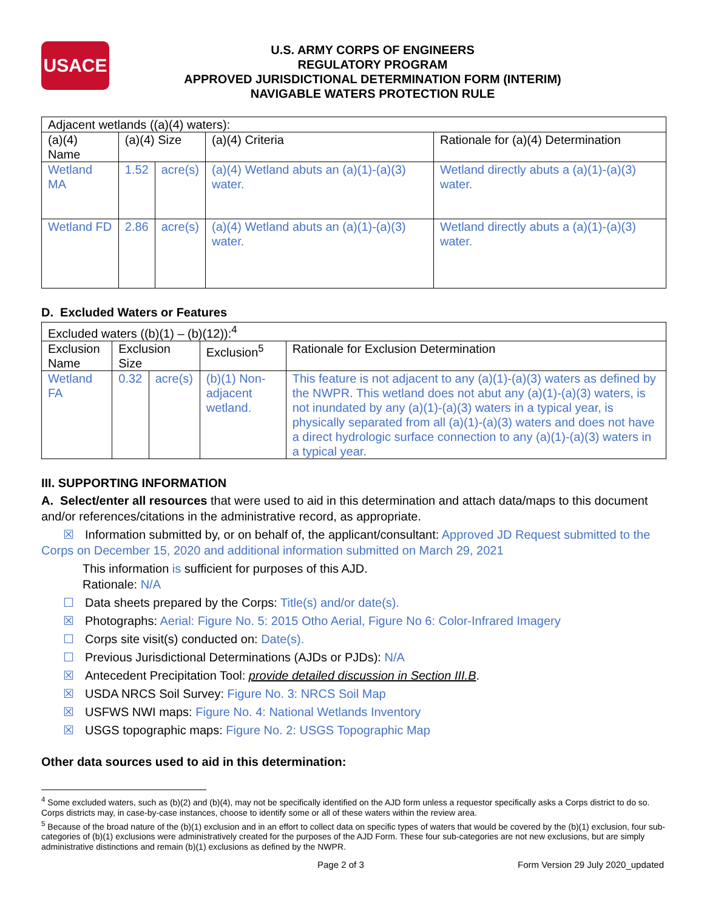USACE
U.S. ARMY CORPS OF ENGINEERS
REGULATORY PROGRAM
APPROVED JURISDICTIONAL DETERMINATION FORM (INTERIM)
NAVIGABLE WATERS PROTECTION RULE
| Adjacent wetlands ((a)(4) waters): | | | | |
| (a)(4) Name | (a)(4) Size | | (a)(4) Criteria | Rationale for (a)(4) Determination |
| Wetland MA | 1.52 | acre(s) | (a)(4) Wetland abuts an (a)(1)-(a)(3) water. | Wetland directly abuts a (a)(1)-(a)(3) water. |
| Wetland FD | 2.86 | acre(s) | (a)(4) Wetland abuts an (a)(1)-(a)(3) water. | Wetland directly abuts a (a)(1)-(a)(3) water. |
D. Excluded Waters or Features
| Excluded waters ((b)(1) – (b)(12)):<sup>4</sup> | | | | |
| Exclusion Name | Exclusion Size | | Exclusion<sup>5</sup> | Rationale for Exclusion Determination |
| Wetland FA | 0.32 | acre(s) | (b)(1) Non-adjacent wetland. | This feature is not adjacent to any (a)(1)-(a)(3) waters as defined by the NWPR. This wetland does not abut any (a)(1)-(a)(3) waters, is not inundated by any (a)(1)-(a)(3) waters in a typical year, is physically separated from all (a)(1)-(a)(3) waters and does not have a direct hydrologic surface connection to any (a)(1)-(a)(3) waters in a typical year. |
III. SUPPORTING INFORMATION
A. Select/enter all resources that were used to aid in this determination and attach data/maps to this document and/or references/citations in the administrative record, as appropriate.
☒ Information submitted by, or on behalf of, the applicant/consultant: Approved JD Request submitted to the Corps on December 15, 2020 and additional information submitted on March 29, 2021
This information is sufficient for purposes of this AJD.
Rationale: N/A
☐ Data sheets prepared by the Corps: Title(s) and/or date(s).
☒ Photographs: Aerial: Figure No. 5: 2015 Otho Aerial, Figure No 6: Color-Infrared Imagery
☐ Corps site visit(s) conducted on: Date(s).
☐ Previous Jurisdictional Determinations (AJDs or PJDs): N/A
☒ Antecedent Precipitation Tool: provide detailed discussion in Section III.B.
☒ USDA NRCS Soil Survey: Figure No. 3: NRCS Soil Map
☒ USFWS NWI maps: Figure No. 4: National Wetlands Inventory
☒ USGS topographic maps: Figure No. 2: USGS Topographic Map
Other data sources used to aid in this determination:
<sup>4</sup> Some excluded waters, such as (b)(2) and (b)(4), may not be specifically identified on the AJD form unless a requestor specifically asks a Corps district to do so. Corps districts may, in case-by-case instances, choose to identify some or all of these waters within the review area.
<sup>5</sup> Because of the broad nature of the (b)(1) exclusion and in an effort to collect data on specific types of waters that would be covered by the (b)(1) exclusion, four sub-categories of (b)(1) exclusions were administratively created for the purposes of the AJD Form. These four sub-categories are not new exclusions, but are simply administrative distinctions and remain (b)(1) exclusions as defined by the NWPR.
Page 2 of 3 Form Version 29 July 2020_updated